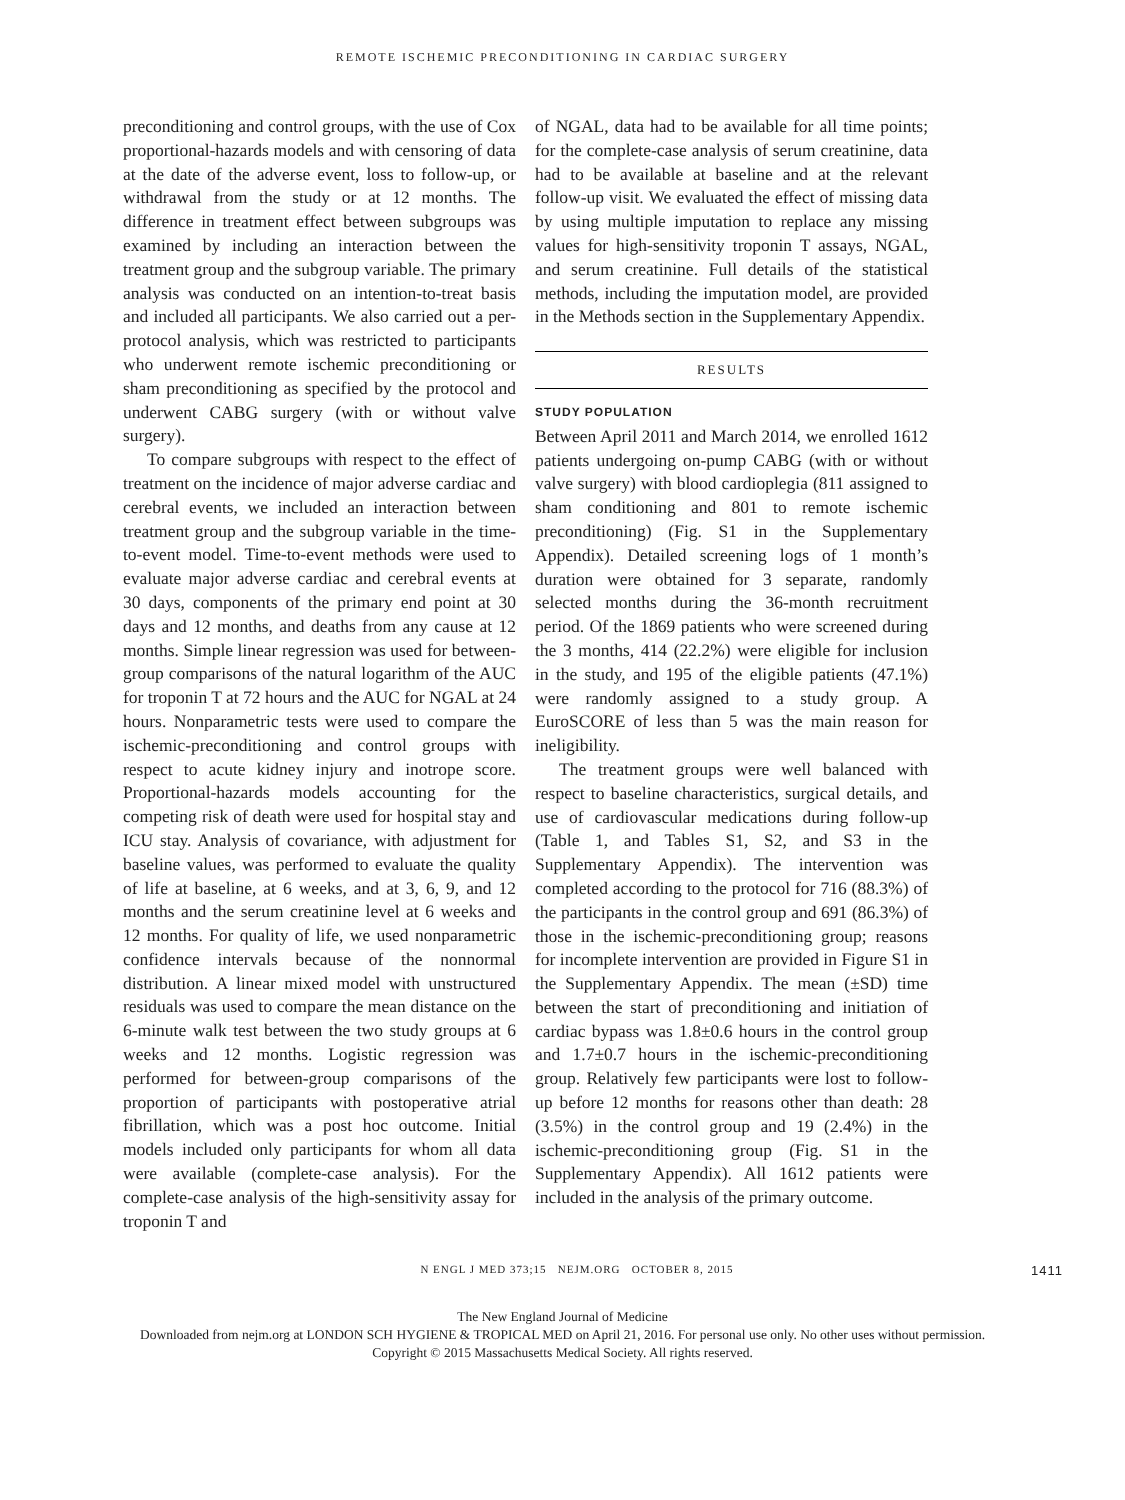REMOTE ISCHEMIC PRECONDITIONING IN CARDIAC SURGERY
preconditioning and control groups, with the use of Cox proportional-hazards models and with censoring of data at the date of the adverse event, loss to follow-up, or withdrawal from the study or at 12 months. The difference in treatment effect between subgroups was examined by including an interaction between the treatment group and the subgroup variable. The primary analysis was conducted on an intention-to-treat basis and included all participants. We also carried out a per-protocol analysis, which was restricted to participants who underwent remote ischemic preconditioning or sham preconditioning as specified by the protocol and underwent CABG surgery (with or without valve surgery).
To compare subgroups with respect to the effect of treatment on the incidence of major adverse cardiac and cerebral events, we included an interaction between treatment group and the subgroup variable in the time-to-event model. Time-to-event methods were used to evaluate major adverse cardiac and cerebral events at 30 days, components of the primary end point at 30 days and 12 months, and deaths from any cause at 12 months. Simple linear regression was used for between-group comparisons of the natural logarithm of the AUC for troponin T at 72 hours and the AUC for NGAL at 24 hours. Nonparametric tests were used to compare the ischemic-preconditioning and control groups with respect to acute kidney injury and inotrope score. Proportional-hazards models accounting for the competing risk of death were used for hospital stay and ICU stay. Analysis of covariance, with adjustment for baseline values, was performed to evaluate the quality of life at baseline, at 6 weeks, and at 3, 6, 9, and 12 months and the serum creatinine level at 6 weeks and 12 months. For quality of life, we used nonparametric confidence intervals because of the nonnormal distribution. A linear mixed model with unstructured residuals was used to compare the mean distance on the 6-minute walk test between the two study groups at 6 weeks and 12 months. Logistic regression was performed for between-group comparisons of the proportion of participants with postoperative atrial fibrillation, which was a post hoc outcome. Initial models included only participants for whom all data were available (complete-case analysis). For the complete-case analysis of the high-sensitivity assay for troponin T and
of NGAL, data had to be available for all time points; for the complete-case analysis of serum creatinine, data had to be available at baseline and at the relevant follow-up visit. We evaluated the effect of missing data by using multiple imputation to replace any missing values for high-sensitivity troponin T assays, NGAL, and serum creatinine. Full details of the statistical methods, including the imputation model, are provided in the Methods section in the Supplementary Appendix.
RESULTS
STUDY POPULATION
Between April 2011 and March 2014, we enrolled 1612 patients undergoing on-pump CABG (with or without valve surgery) with blood cardioplegia (811 assigned to sham conditioning and 801 to remote ischemic preconditioning) (Fig. S1 in the Supplementary Appendix). Detailed screening logs of 1 month’s duration were obtained for 3 separate, randomly selected months during the 36-month recruitment period. Of the 1869 patients who were screened during the 3 months, 414 (22.2%) were eligible for inclusion in the study, and 195 of the eligible patients (47.1%) were randomly assigned to a study group. A EuroSCORE of less than 5 was the main reason for ineligibility.
The treatment groups were well balanced with respect to baseline characteristics, surgical details, and use of cardiovascular medications during follow-up (Table 1, and Tables S1, S2, and S3 in the Supplementary Appendix). The intervention was completed according to the protocol for 716 (88.3%) of the participants in the control group and 691 (86.3%) of those in the ischemic-preconditioning group; reasons for incomplete intervention are provided in Figure S1 in the Supplementary Appendix. The mean (±SD) time between the start of preconditioning and initiation of cardiac bypass was 1.8±0.6 hours in the control group and 1.7±0.7 hours in the ischemic-preconditioning group. Relatively few participants were lost to follow-up before 12 months for reasons other than death: 28 (3.5%) in the control group and 19 (2.4%) in the ischemic-preconditioning group (Fig. S1 in the Supplementary Appendix). All 1612 patients were included in the analysis of the primary outcome.
N ENGL J MED 373;15 NEJM.ORG OCTOBER 8, 2015 1411
The New England Journal of Medicine
Downloaded from nejm.org at LONDON SCH HYGIENE & TROPICAL MED on April 21, 2016. For personal use only. No other uses without permission.
Copyright © 2015 Massachusetts Medical Society. All rights reserved.